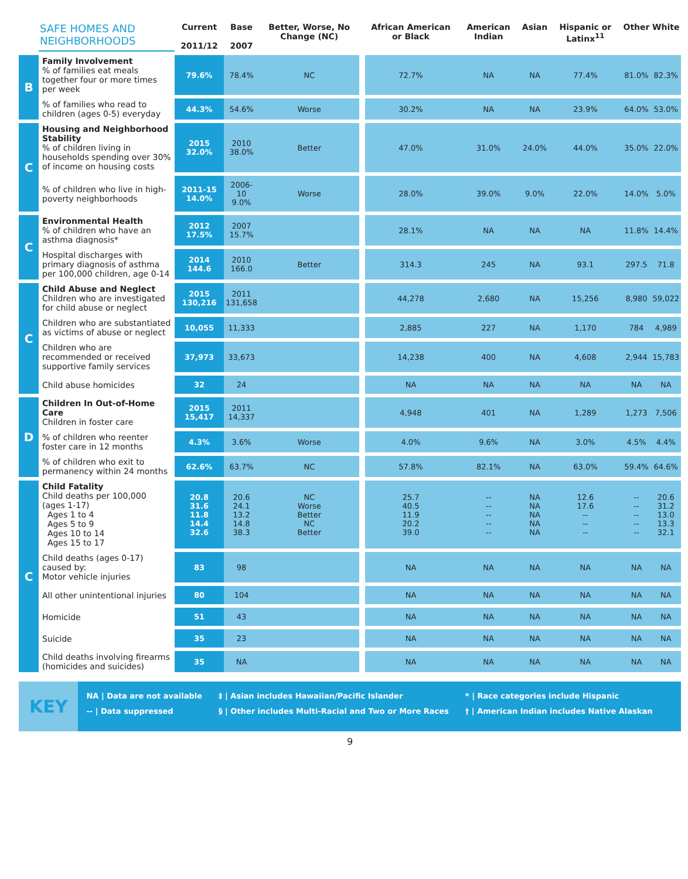| | SAFE HOMES AND NEIGHBORHOODS | Current 2011/12 | Base 2007 | Better, Worse, No Change (NC) | | African American or Black | American Indian | Asian | Hispanic or Latinx<sup>11</sup> | Other | White |
| --- | --- | --- | --- | --- | --- | --- | --- | --- | --- | --- | --- |
| B | Family Involvement % of families eat meals together four or more times per week | 79.6% | 78.4% | NC | | 72.7% | NA | NA | 77.4% | 81.0% | 82.3% |
| | % of families who read to children (ages 0-5) everyday | 44.3% | 54.6% | Worse | | 30.2% | NA | NA | 23.9% | 64.0% | 53.0% |
| C | Housing and Neighborhood Stability % of children living in households spending over 30% of income on housing costs | 2015 32.0% | 2010 38.0% | Better | | 47.0% | 31.0% | 24.0% | 44.0% | 35.0% | 22.0% |
| | % of children who live in high-poverty neighborhoods | 2011-15 14.0% | 2006-10 9.0% | Worse | | 28.0% | 39.0% | 9.0% | 22.0% | 14.0% | 5.0% |
| C | Environmental Health % of children who have an asthma diagnosis* | 2012 17.5% | 2007 15.7% | | | 28.1% | NA | NA | NA | 11.8% | 14.4% |
| | Hospital discharges with primary diagnosis of asthma per 100,000 children, age 0-14 | 2014 144.6 | 2010 166.0 | Better | | 314.3 | 245 | NA | 93.1 | 297.5 | 71.8 |
| C | Child Abuse and Neglect Children who are investigated for child abuse or neglect | 2015 130,216 | 2011 131,658 | | | 44,278 | 2,680 | NA | 15,256 | 8,980 | 59,022 |
| | Children who are substantiated as victims of abuse or neglect | 10,055 | 11,333 | | | 2,885 | 227 | NA | 1,170 | 784 | 4,989 |
| | Children who are recommended or received supportive family services | 37,973 | 33,673 | | | 14,238 | 400 | NA | 4,608 | 2,944 | 15,783 |
| | Child abuse homicides | 32 | 24 | | | NA | NA | NA | NA | NA | NA |
| D | Children In Out-of-Home Care Children in foster care | 2015 15,417 | 2011 14,337 | | | 4,948 | 401 | NA | 1,289 | 1,273 | 7,506 |
| | % of children who reenter foster care in 12 months | 4.3% | 3.6% | Worse | | 4.0% | 9.6% | NA | 3.0% | 4.5% | 4.4% |
| | % of children who exit to permanency within 24 months | 62.6% | 63.7% | NC | | 57.8% | 82.1% | NA | 63.0% | 59.4% | 64.6% |
| C | Child Fatality Child deaths per 100,000 (ages 1-17) Ages 1 to 4 Ages 5 to 9 Ages 10 to 14 Ages 15 to 17 | 20.8 31.6 11.8 14.4 32.6 | 20.6 24.1 13.2 14.8 38.3 | NC Worse Better NC Better | | 25.7 40.5 11.9 20.2 39.0 | -- -- -- -- -- | NA NA NA NA NA | 12.6 17.6 -- -- -- | -- -- -- -- -- | 20.6 31.2 13.0 13.3 32.1 |
| | Child deaths (ages 0-17) caused by: Motor vehicle injuries | 83 | 98 | | | NA | NA | NA | NA | NA | NA |
| | All other unintentional injuries | 80 | 104 | | | NA | NA | NA | NA | NA | NA |
| | Homicide | 51 | 43 | | | NA | NA | NA | NA | NA | NA |
| | Suicide | 35 | 23 | | | NA | NA | NA | NA | NA | NA |
| | Child deaths involving firearms (homicides and suicides) | 35 | NA | | | NA | NA | NA | NA | NA | NA |
KEY
NA | Data are not available
-- | Data suppressed
‡ | Asian includes Hawaiian/Pacific Islander
§ | Other includes Multi-Racial and Two or More Races
* | Race categories include Hispanic
† | American Indian includes Native Alaskan
9